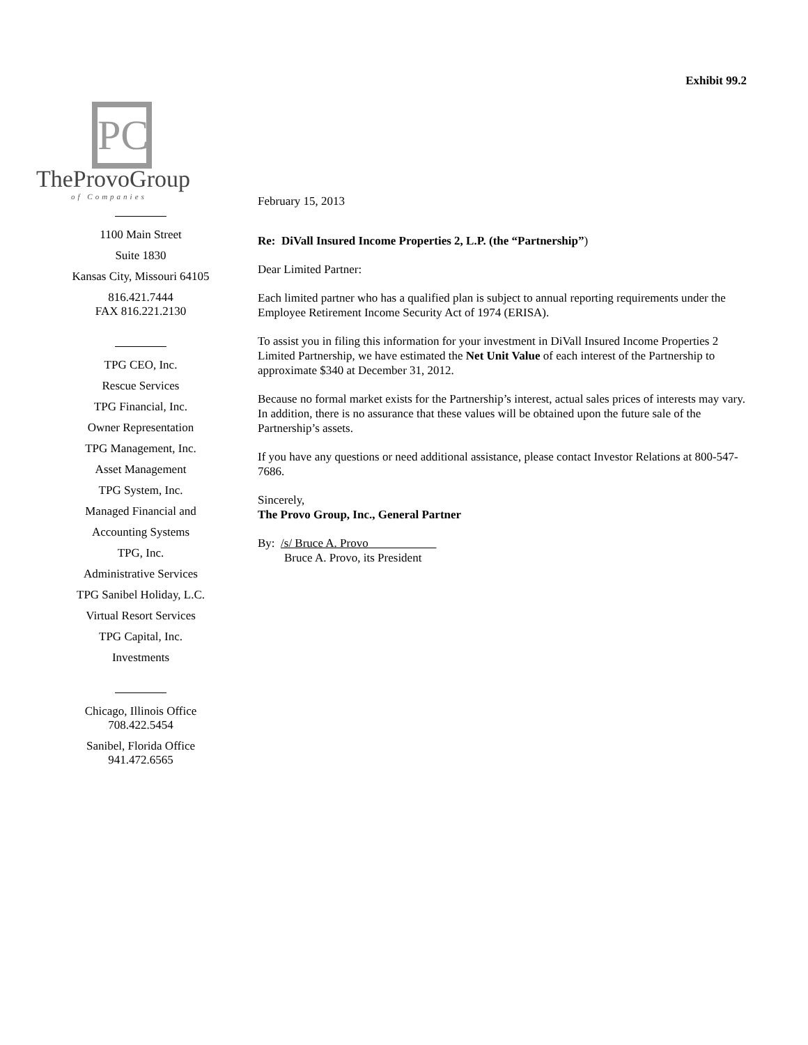Exhibit 99.2
PC
TheProvoGroup
of Companies
1100 Main Street
Suite 1830
Kansas City, Missouri 64105
816.421.7444
FAX 816.221.2130
TPG CEO, Inc.
Rescue Services
TPG Financial, Inc.
Owner Representation
TPG Management, Inc.
Asset Management
TPG System, Inc.
Managed Financial and
Accounting Systems
TPG, Inc.
Administrative Services
TPG Sanibel Holiday, L.C.
Virtual Resort Services
TPG Capital, Inc.
Investments
Chicago, Illinois Office
708.422.5454
Sanibel, Florida Office
941.472.6565
February 15, 2013
Re: DiVall Insured Income Properties 2, L.P. (the “Partnership”)
Dear Limited Partner:
Each limited partner who has a qualified plan is subject to annual reporting requirements under the Employee Retirement Income Security Act of 1974 (ERISA).
To assist you in filing this information for your investment in DiVall Insured Income Properties 2 Limited Partnership, we have estimated the Net Unit Value of each interest of the Partnership to approximate $340 at December 31, 2012.
Because no formal market exists for the Partnership’s interest, actual sales prices of interests may vary. In addition, there is no assurance that these values will be obtained upon the future sale of the Partnership’s assets.
If you have any questions or need additional assistance, please contact Investor Relations at 800-547-7686.
Sincerely,
The Provo Group, Inc., General Partner
By: /s/ Bruce A. Provo
Bruce A. Provo, its President